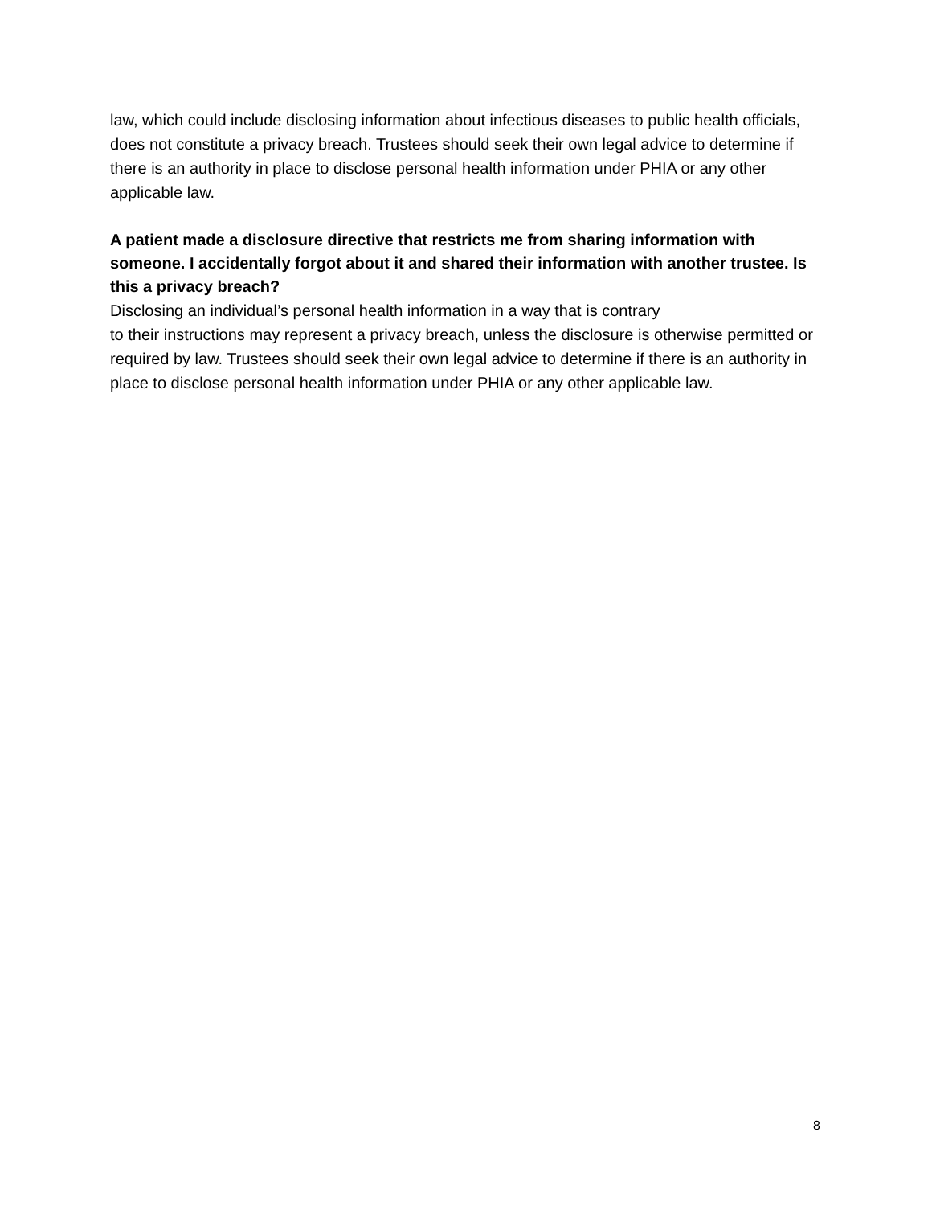law, which could include disclosing information about infectious diseases to public health officials, does not constitute a privacy breach. Trustees should seek their own legal advice to determine if there is an authority in place to disclose personal health information under PHIA or any other applicable law.
A patient made a disclosure directive that restricts me from sharing information with someone. I accidentally forgot about it and shared their information with another trustee. Is this a privacy breach?
Disclosing an individual’s personal health information in a way that is contrary
to their instructions may represent a privacy breach, unless the disclosure is otherwise permitted or required by law. Trustees should seek their own legal advice to determine if there is an authority in place to disclose personal health information under PHIA or any other applicable law.
8